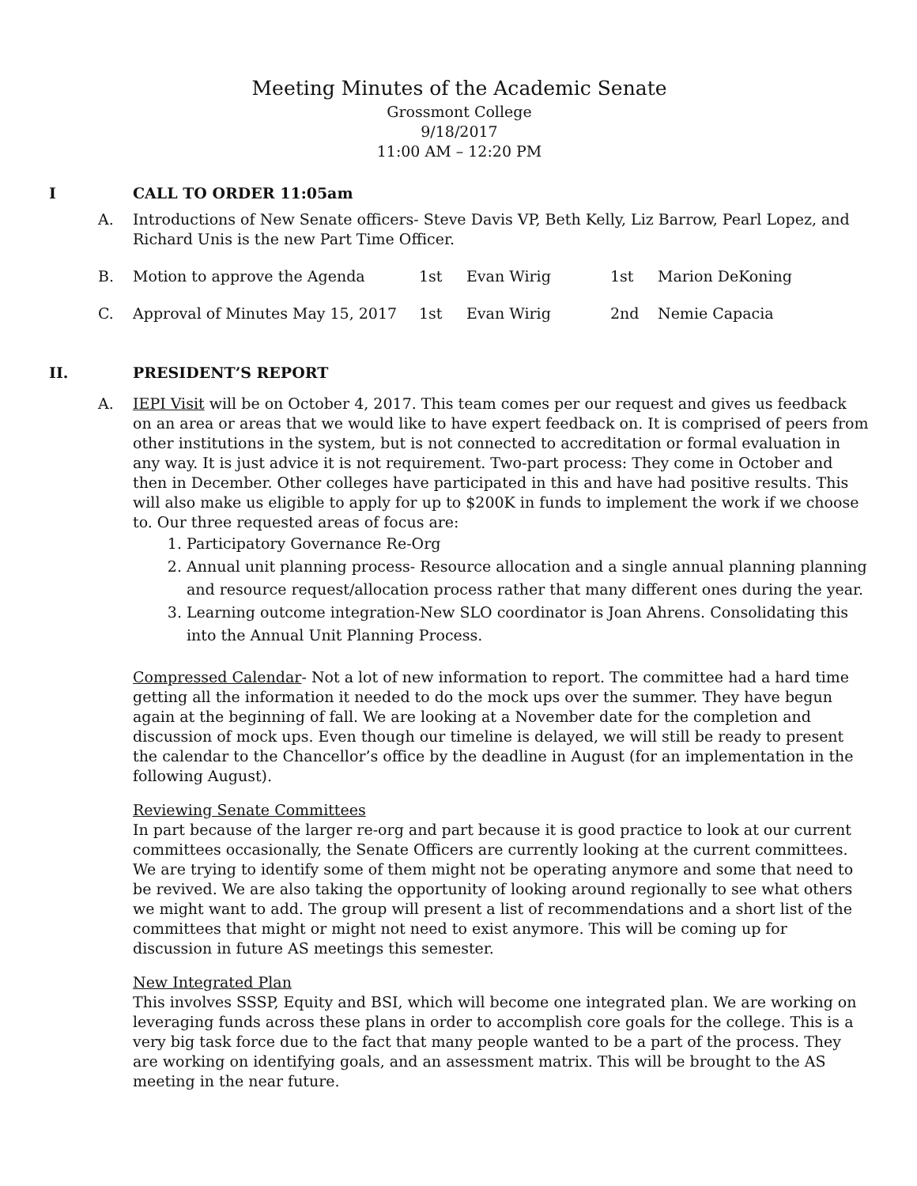Meeting Minutes of the Academic Senate
Grossmont College
9/18/2017
11:00 AM – 12:20 PM
I CALL TO ORDER 11:05am
A. Introductions of New Senate officers- Steve Davis VP, Beth Kelly, Liz Barrow, Pearl Lopez, and Richard Unis is the new Part Time Officer.
B. Motion to approve the Agenda 1st Evan Wirig 1st Marion DeKoning
C. Approval of Minutes May 15, 2017 1st Evan Wirig 2nd Nemie Capacia
II. PRESIDENT’S REPORT
A. IEPI Visit will be on October 4, 2017. This team comes per our request and gives us feedback on an area or areas that we would like to have expert feedback on. It is comprised of peers from other institutions in the system, but is not connected to accreditation or formal evaluation in any way. It is just advice it is not requirement. Two-part process: They come in October and then in December. Other colleges have participated in this and have had positive results. This will also make us eligible to apply for up to $200K in funds to implement the work if we choose to. Our three requested areas of focus are:
1. Participatory Governance Re-Org
2. Annual unit planning process- Resource allocation and a single annual planning planning and resource request/allocation process rather that many different ones during the year.
3. Learning outcome integration-New SLO coordinator is Joan Ahrens. Consolidating this into the Annual Unit Planning Process.
Compressed Calendar- Not a lot of new information to report. The committee had a hard time getting all the information it needed to do the mock ups over the summer. They have begun again at the beginning of fall. We are looking at a November date for the completion and discussion of mock ups. Even though our timeline is delayed, we will still be ready to present the calendar to the Chancellor’s office by the deadline in August (for an implementation in the following August).
Reviewing Senate Committees
In part because of the larger re-org and part because it is good practice to look at our current committees occasionally, the Senate Officers are currently looking at the current committees. We are trying to identify some of them might not be operating anymore and some that need to be revived. We are also taking the opportunity of looking around regionally to see what others we might want to add. The group will present a list of recommendations and a short list of the committees that might or might not need to exist anymore. This will be coming up for discussion in future AS meetings this semester.
New Integrated Plan
This involves SSSP, Equity and BSI, which will become one integrated plan. We are working on leveraging funds across these plans in order to accomplish core goals for the college. This is a very big task force due to the fact that many people wanted to be a part of the process. They are working on identifying goals, and an assessment matrix. This will be brought to the AS meeting in the near future.